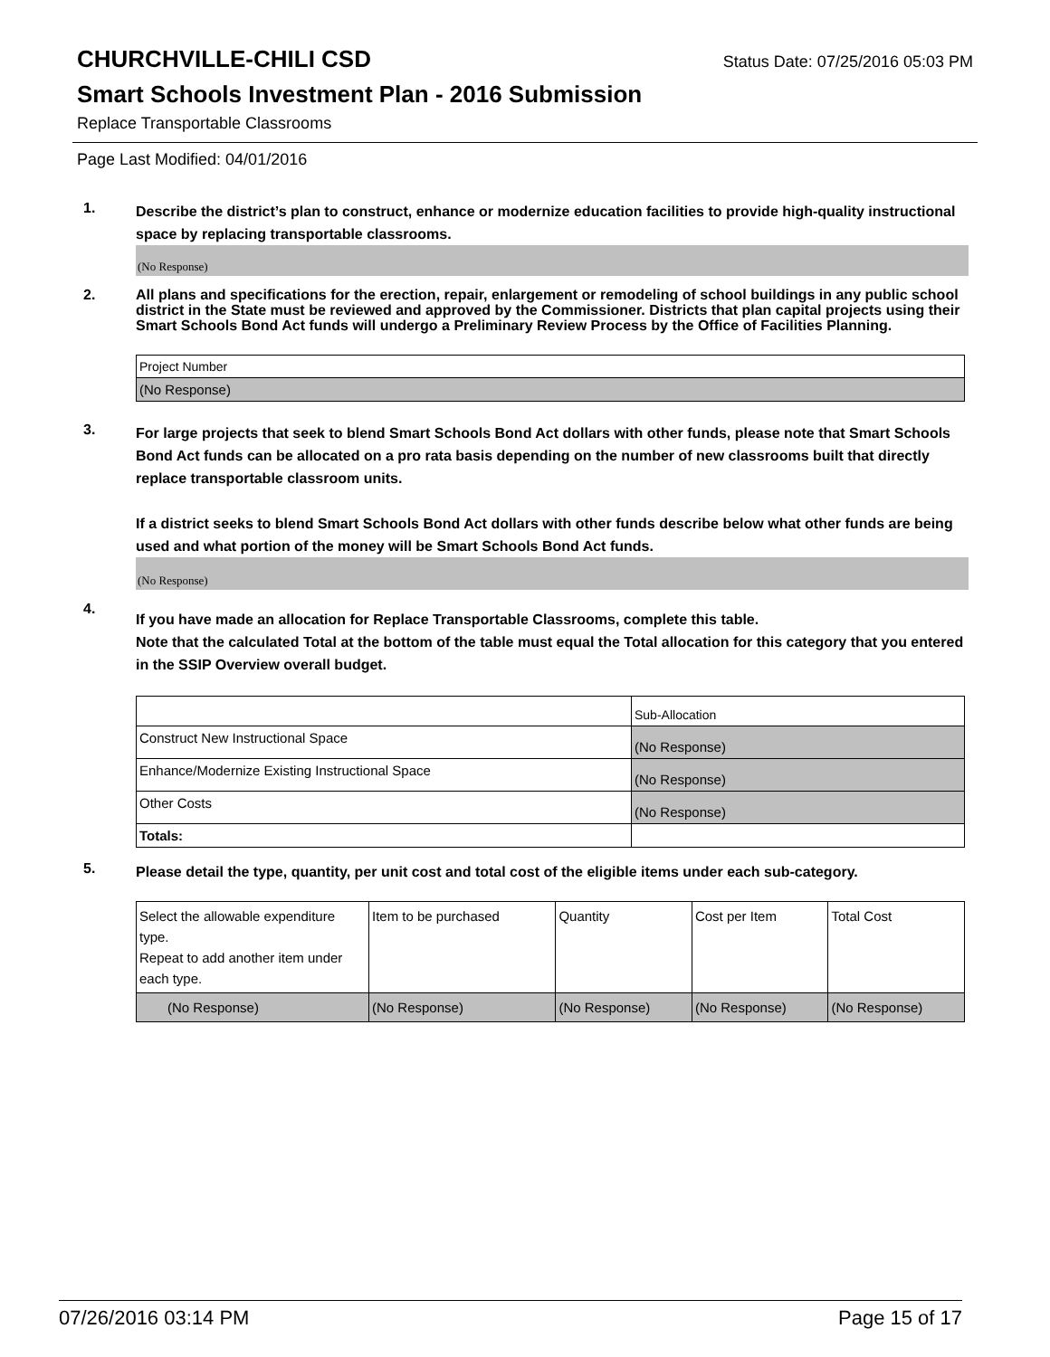CHURCHVILLE-CHILI CSD
Status Date: 07/25/2016 05:03 PM
Smart Schools Investment Plan - 2016 Submission
Replace Transportable Classrooms
Page Last Modified: 04/01/2016
1.
Describe the district’s plan to construct, enhance or modernize education facilities to provide high-quality instructional space by replacing transportable classrooms.
(No Response)
2.
All plans and specifications for the erection, repair, enlargement or remodeling of school buildings in any public school district in the State must be reviewed and approved by the Commissioner. Districts that plan capital projects using their Smart Schools Bond Act funds will undergo a Preliminary Review Process by the Office of Facilities Planning.
| Project Number |
| (No Response) |
3.
For large projects that seek to blend Smart Schools Bond Act dollars with other funds, please note that Smart Schools Bond Act funds can be allocated on a pro rata basis depending on the number of new classrooms built that directly replace transportable classroom units.
If a district seeks to blend Smart Schools Bond Act dollars with other funds describe below what other funds are being used and what portion of the money will be Smart Schools Bond Act funds.
(No Response)
4.
If you have made an allocation for Replace Transportable Classrooms, complete this table.
Note that the calculated Total at the bottom of the table must equal the Total allocation for this category that you entered in the SSIP Overview overall budget.
| | Sub-Allocation |
| Construct New Instructional Space | (No Response) |
| Enhance/Modernize Existing Instructional Space | (No Response) |
| Other Costs | (No Response) |
| Totals: | |
5.
Please detail the type, quantity, per unit cost and total cost of the eligible items under each sub-category.
| Select the allowable expenditure type. Repeat to add another item under each type. | Item to be purchased | Quantity | Cost per Item | Total Cost |
| (No Response) | (No Response) | (No Response) | (No Response) | (No Response) |
07/26/2016 03:14 PM Page 15 of 17